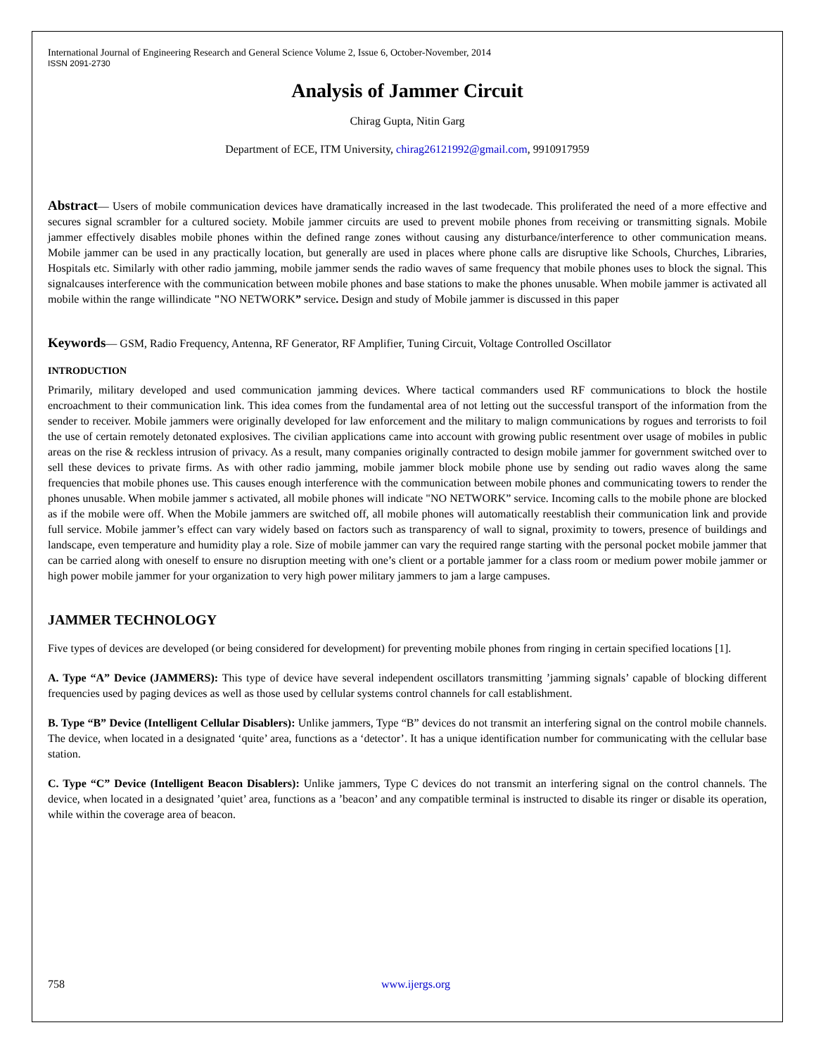International Journal of Engineering Research and General Science Volume 2, Issue 6, October-November, 2014
ISSN 2091-2730
Analysis of Jammer Circuit
Chirag Gupta, Nitin Garg
Department of ECE, ITM University, chirag26121992@gmail.com, 9910917959
Abstract— Users of mobile communication devices have dramatically increased in the last twodecade. This proliferated the need of a more effective and secures signal scrambler for a cultured society. Mobile jammer circuits are used to prevent mobile phones from receiving or transmitting signals. Mobile jammer effectively disables mobile phones within the defined range zones without causing any disturbance/interference to other communication means. Mobile jammer can be used in any practically location, but generally are used in places where phone calls are disruptive like Schools, Churches, Libraries, Hospitals etc. Similarly with other radio jamming, mobile jammer sends the radio waves of same frequency that mobile phones uses to block the signal. This signalcauses interference with the communication between mobile phones and base stations to make the phones unusable. When mobile jammer is activated all mobile within the range willindicate "NO NETWORK” service. Design and study of Mobile jammer is discussed in this paper
Keywords— GSM, Radio Frequency, Antenna, RF Generator, RF Amplifier, Tuning Circuit, Voltage Controlled Oscillator
INTRODUCTION
Primarily, military developed and used communication jamming devices. Where tactical commanders used RF communications to block the hostile encroachment to their communication link. This idea comes from the fundamental area of not letting out the successful transport of the information from the sender to receiver. Mobile jammers were originally developed for law enforcement and the military to malign communications by rogues and terrorists to foil the use of certain remotely detonated explosives. The civilian applications came into account with growing public resentment over usage of mobiles in public areas on the rise & reckless intrusion of privacy. As a result, many companies originally contracted to design mobile jammer for government switched over to sell these devices to private firms. As with other radio jamming, mobile jammer block mobile phone use by sending out radio waves along the same frequencies that mobile phones use. This causes enough interference with the communication between mobile phones and communicating towers to render the phones unusable. When mobile jammer s activated, all mobile phones will indicate "NO NETWORK” service. Incoming calls to the mobile phone are blocked as if the mobile were off. When the Mobile jammers are switched off, all mobile phones will automatically reestablish their communication link and provide full service. Mobile jammer’s effect can vary widely based on factors such as transparency of wall to signal, proximity to towers, presence of buildings and landscape, even temperature and humidity play a role. Size of mobile jammer can vary the required range starting with the personal pocket mobile jammer that can be carried along with oneself to ensure no disruption meeting with one’s client or a portable jammer for a class room or medium power mobile jammer or high power mobile jammer for your organization to very high power military jammers to jam a large campuses.
JAMMER TECHNOLOGY
Five types of devices are developed (or being considered for development) for preventing mobile phones from ringing in certain specified locations [1].
A. Type “A” Device (JAMMERS): This type of device have several independent oscillators transmitting ’jamming signals’ capable of blocking different frequencies used by paging devices as well as those used by cellular systems control channels for call establishment.
B. Type “B” Device (Intelligent Cellular Disablers): Unlike jammers, Type “B” devices do not transmit an interfering signal on the control mobile channels. The device, when located in a designated ‘quite’ area, functions as a ‘detector’. It has a unique identification number for communicating with the cellular base station.
C. Type “C” Device (Intelligent Beacon Disablers): Unlike jammers, Type C devices do not transmit an interfering signal on the control channels. The device, when located in a designated ’quiet’ area, functions as a ’beacon’ and any compatible terminal is instructed to disable its ringer or disable its operation, while within the coverage area of beacon.
758 www.ijergs.org